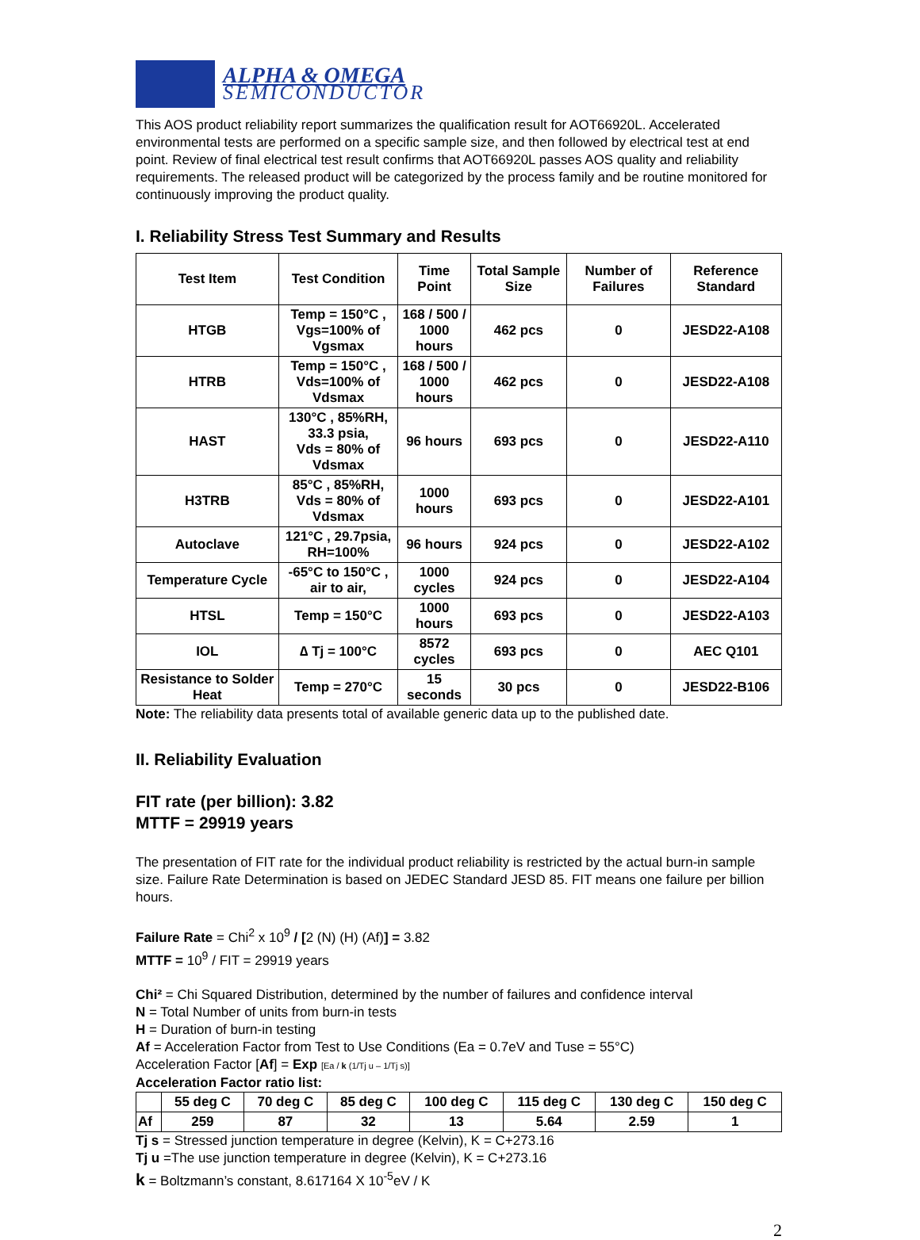ALPHA & OMEGA
SEMICONDUCTOR
This AOS product reliability report summarizes the qualification result for AOT66920L. Accelerated environmental tests are performed on a specific sample size, and then followed by electrical test at end point. Review of final electrical test result confirms that AOT66920L passes AOS quality and reliability requirements. The released product will be categorized by the process family and be routine monitored for continuously improving the product quality.
I. Reliability Stress Test Summary and Results
| Test Item | Test Condition | Time Point | Total Sample Size | Number of Failures | Reference Standard |
| --- | --- | --- | --- | --- | --- |
| HTGB | Temp = 150°C , Vgs=100% of Vgsmax | 168 / 500 / 1000 hours | 462 pcs | 0 | JESD22-A108 |
| HTRB | Temp = 150°C , Vds=100% of Vdsmax | 168 / 500 / 1000 hours | 462 pcs | 0 | JESD22-A108 |
| HAST | 130°C , 85%RH, 33.3 psia, Vds = 80% of Vdsmax | 96 hours | 693 pcs | 0 | JESD22-A110 |
| H3TRB | 85°C , 85%RH, Vds = 80% of Vdsmax | 1000 hours | 693 pcs | 0 | JESD22-A101 |
| Autoclave | 121°C , 29.7psia, RH=100% | 96 hours | 924 pcs | 0 | JESD22-A102 |
| Temperature Cycle | -65°C to 150°C , air to air, | 1000 cycles | 924 pcs | 0 | JESD22-A104 |
| HTSL | Temp = 150°C | 1000 hours | 693 pcs | 0 | JESD22-A103 |
| IOL | ∆ Tj = 100°C | 8572 cycles | 693 pcs | 0 | AEC Q101 |
| Resistance to Solder Heat | Temp = 270°C | 15 seconds | 30 pcs | 0 | JESD22-B106 |
Note: The reliability data presents total of available generic data up to the published date.
II. Reliability Evaluation
FIT rate (per billion): 3.82
MTTF = 29919 years
The presentation of FIT rate for the individual product reliability is restricted by the actual burn-in sample size. Failure Rate Determination is based on JEDEC Standard JESD 85. FIT means one failure per billion hours.
Failure Rate = Chi<sup>2</sup> x 10<sup>9</sup> / [2 (N) (H) (Af)] = 3.82
MTTF = 10<sup>9</sup> / FIT = 29919 years
Chi² = Chi Squared Distribution, determined by the number of failures and confidence interval
N = Total Number of units from burn-in tests
H = Duration of burn-in testing
Af = Acceleration Factor from Test to Use Conditions (Ea = 0.7eV and Tuse = 55°C)
Acceleration Factor [Af] = Exp [Ea / k (1/Tj u – 1/Tj s)]
Acceleration Factor ratio list:
| | 55 deg C | 70 deg C | 85 deg C | 100 deg C | 115 deg C | 130 deg C | 150 deg C |
| --- | --- | --- | --- | --- | --- | --- | --- |
| Af | 259 | 87 | 32 | 13 | 5.64 | 2.59 | 1 |
Tj s = Stressed junction temperature in degree (Kelvin), K = C+273.16
Tj u =The use junction temperature in degree (Kelvin), K = C+273.16
k = Boltzmann’s constant, 8.617164 X 10<sup>-5</sup>eV / K
2